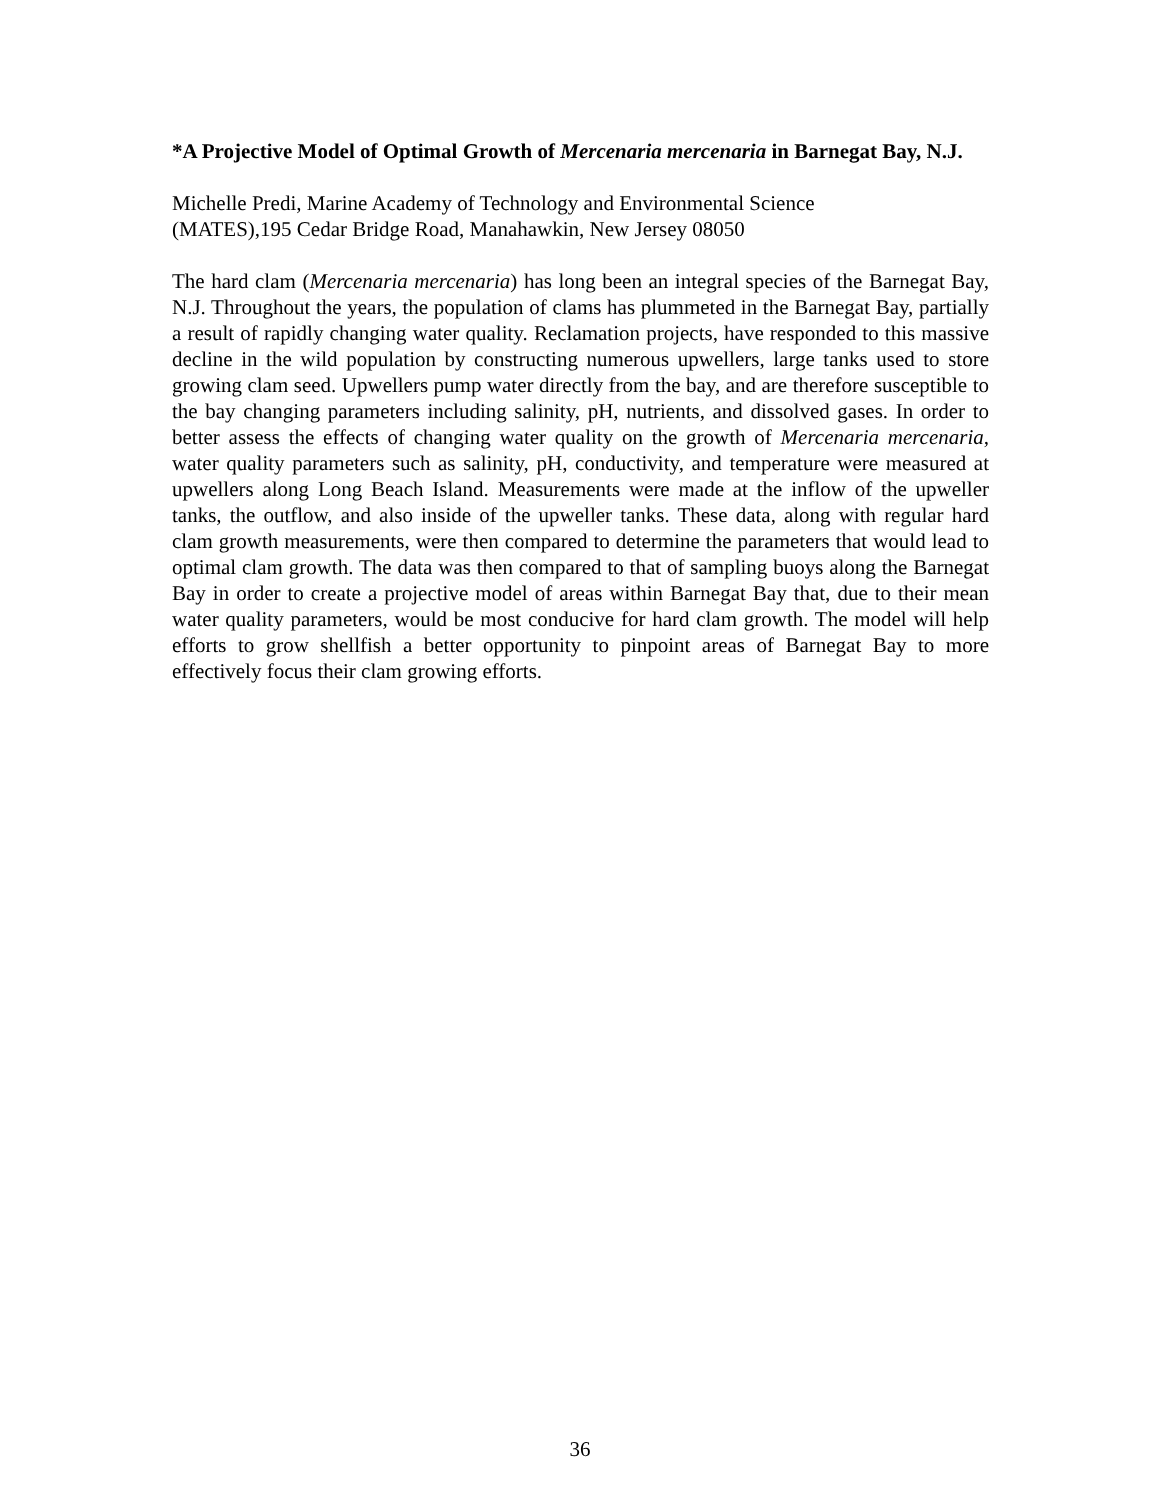*A Projective Model of Optimal Growth of Mercenaria mercenaria in Barnegat Bay, N.J.
Michelle Predi, Marine Academy of Technology and Environmental Science
(MATES),195 Cedar Bridge Road, Manahawkin, New Jersey 08050
The hard clam (Mercenaria mercenaria) has long been an integral species of the Barnegat Bay, N.J. Throughout the years, the population of clams has plummeted in the Barnegat Bay, partially a result of rapidly changing water quality. Reclamation projects, have responded to this massive decline in the wild population by constructing numerous upwellers, large tanks used to store growing clam seed. Upwellers pump water directly from the bay, and are therefore susceptible to the bay changing parameters including salinity, pH, nutrients, and dissolved gases. In order to better assess the effects of changing water quality on the growth of Mercenaria mercenaria, water quality parameters such as salinity, pH, conductivity, and temperature were measured at upwellers along Long Beach Island. Measurements were made at the inflow of the upweller tanks, the outflow, and also inside of the upweller tanks. These data, along with regular hard clam growth measurements, were then compared to determine the parameters that would lead to optimal clam growth. The data was then compared to that of sampling buoys along the Barnegat Bay in order to create a projective model of areas within Barnegat Bay that, due to their mean water quality parameters, would be most conducive for hard clam growth. The model will help efforts to grow shellfish a better opportunity to pinpoint areas of Barnegat Bay to more effectively focus their clam growing efforts.
36